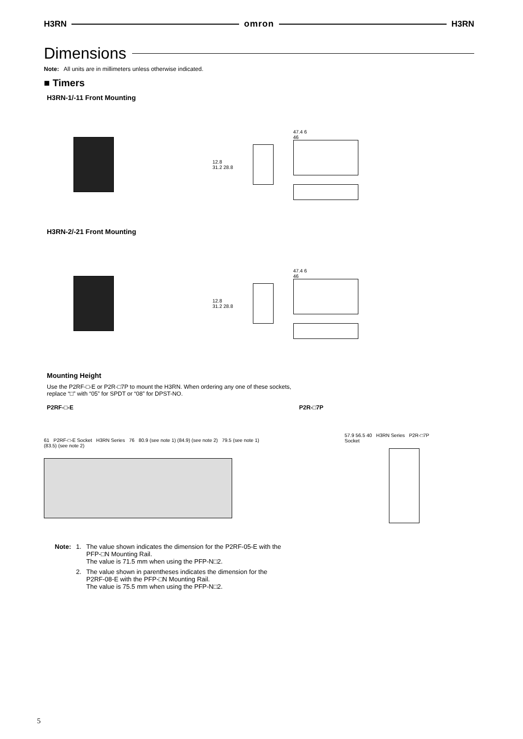H3RN
omron
H3RN
Dimensions
Note: All units are in millimeters unless otherwise indicated.
■ Timers
H3RN-1/-11 Front Mounting
12.8
31.2 28.8
47.4 6
46
H3RN-2/-21 Front Mounting
12.8
31.2 28.8
47.4 6
46
Mounting Height
Use the P2RF-□-E or P2R-□7P to mount the H3RN. When ordering any one of these sockets,
replace “□” with “05” for SPDT or “08” for DPST-NO.
P2RF-□-E P2R-□7P
61 P2RF-□-E Socket H3RN Series 76 80.9 (see note 1) (84.9) (see note 2) 79.5 (see note 1) (83.5) (see note 2)
57.9 56.5 40 H3RN Series P2R-□7P Socket
| Note: | 1. | The value shown indicates the dimension for the P2RF-05-E with the PFP-□N Mounting Rail. The value is 71.5 mm when using the PFP-N□2. |
| | 2. | The value shown in parentheses indicates the dimension for the P2RF-08-E with the PFP-□N Mounting Rail. The value is 75.5 mm when using the PFP-N□2. |
5